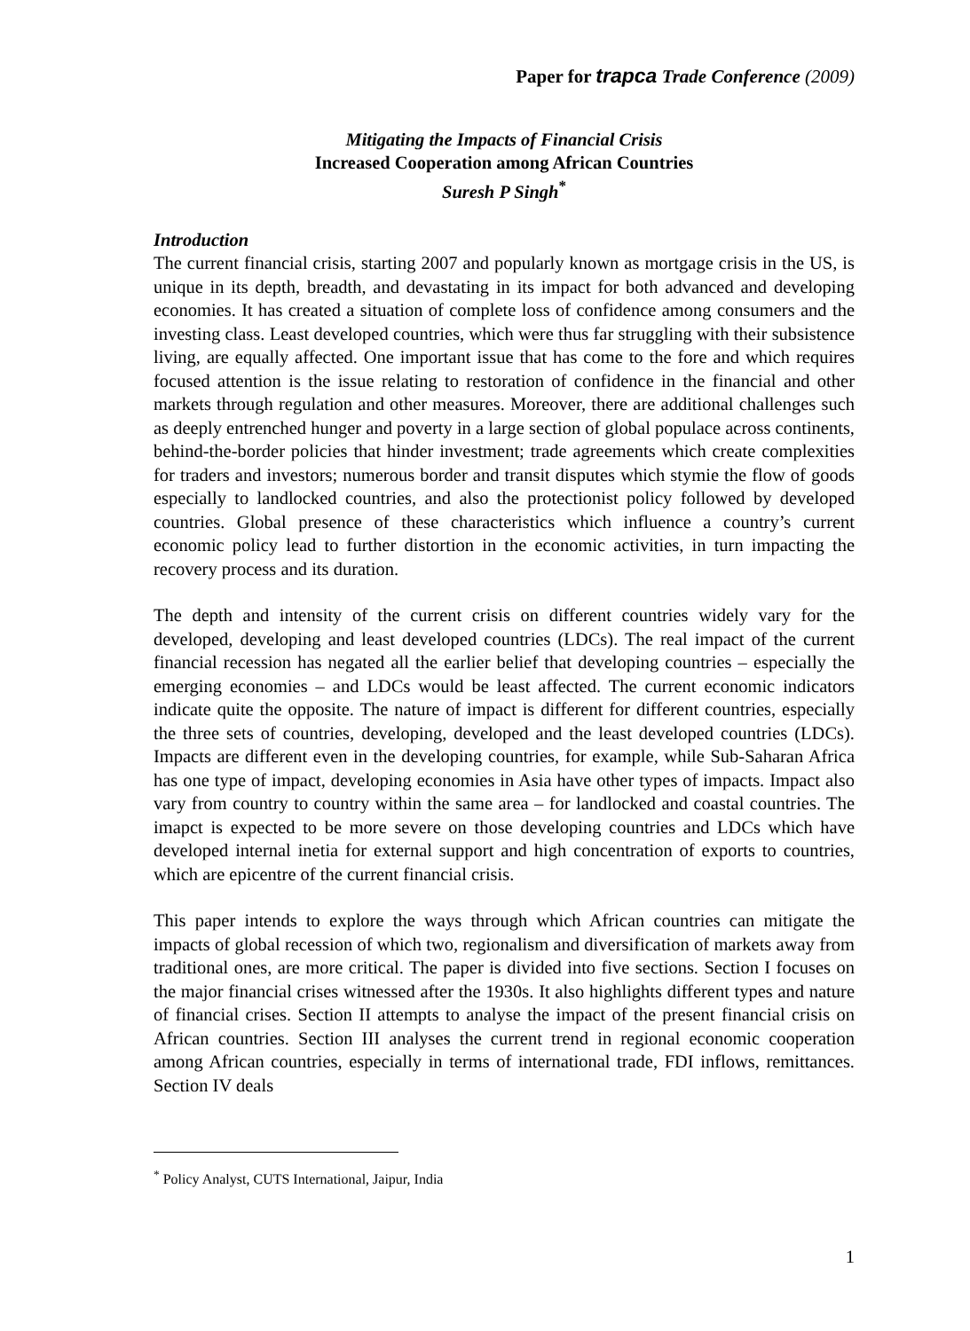Paper for trapca Trade Conference (2009)
Mitigating the Impacts of Financial Crisis
Increased Cooperation among African Countries
Suresh P Singh<sup>*</sup>
Introduction
The current financial crisis, starting 2007 and popularly known as mortgage crisis in the US, is unique in its depth, breadth, and devastating in its impact for both advanced and developing economies. It has created a situation of complete loss of confidence among consumers and the investing class. Least developed countries, which were thus far struggling with their subsistence living, are equally affected. One important issue that has come to the fore and which requires focused attention is the issue relating to restoration of confidence in the financial and other markets through regulation and other measures. Moreover, there are additional challenges such as deeply entrenched hunger and poverty in a large section of global populace across continents, behind-the-border policies that hinder investment; trade agreements which create complexities for traders and investors; numerous border and transit disputes which stymie the flow of goods especially to landlocked countries, and also the protectionist policy followed by developed countries. Global presence of these characteristics which influence a country’s current economic policy lead to further distortion in the economic activities, in turn impacting the recovery process and its duration.
The depth and intensity of the current crisis on different countries widely vary for the developed, developing and least developed countries (LDCs). The real impact of the current financial recession has negated all the earlier belief that developing countries – especially the emerging economies – and LDCs would be least affected. The current economic indicators indicate quite the opposite. The nature of impact is different for different countries, especially the three sets of countries, developing, developed and the least developed countries (LDCs). Impacts are different even in the developing countries, for example, while Sub-Saharan Africa has one type of impact, developing economies in Asia have other types of impacts. Impact also vary from country to country within the same area – for landlocked and coastal countries. The imapct is expected to be more severe on those developing countries and LDCs which have developed internal inetia for external support and high concentration of exports to countries, which are epicentre of the current financial crisis.
This paper intends to explore the ways through which African countries can mitigate the impacts of global recession of which two, regionalism and diversification of markets away from traditional ones, are more critical. The paper is divided into five sections. Section I focuses on the major financial crises witnessed after the 1930s. It also highlights different types and nature of financial crises. Section II attempts to analyse the impact of the present financial crisis on African countries. Section III analyses the current trend in regional economic cooperation among African countries, especially in terms of international trade, FDI inflows, remittances. Section IV deals
<sup>*</sup> Policy Analyst, CUTS International, Jaipur, India
1